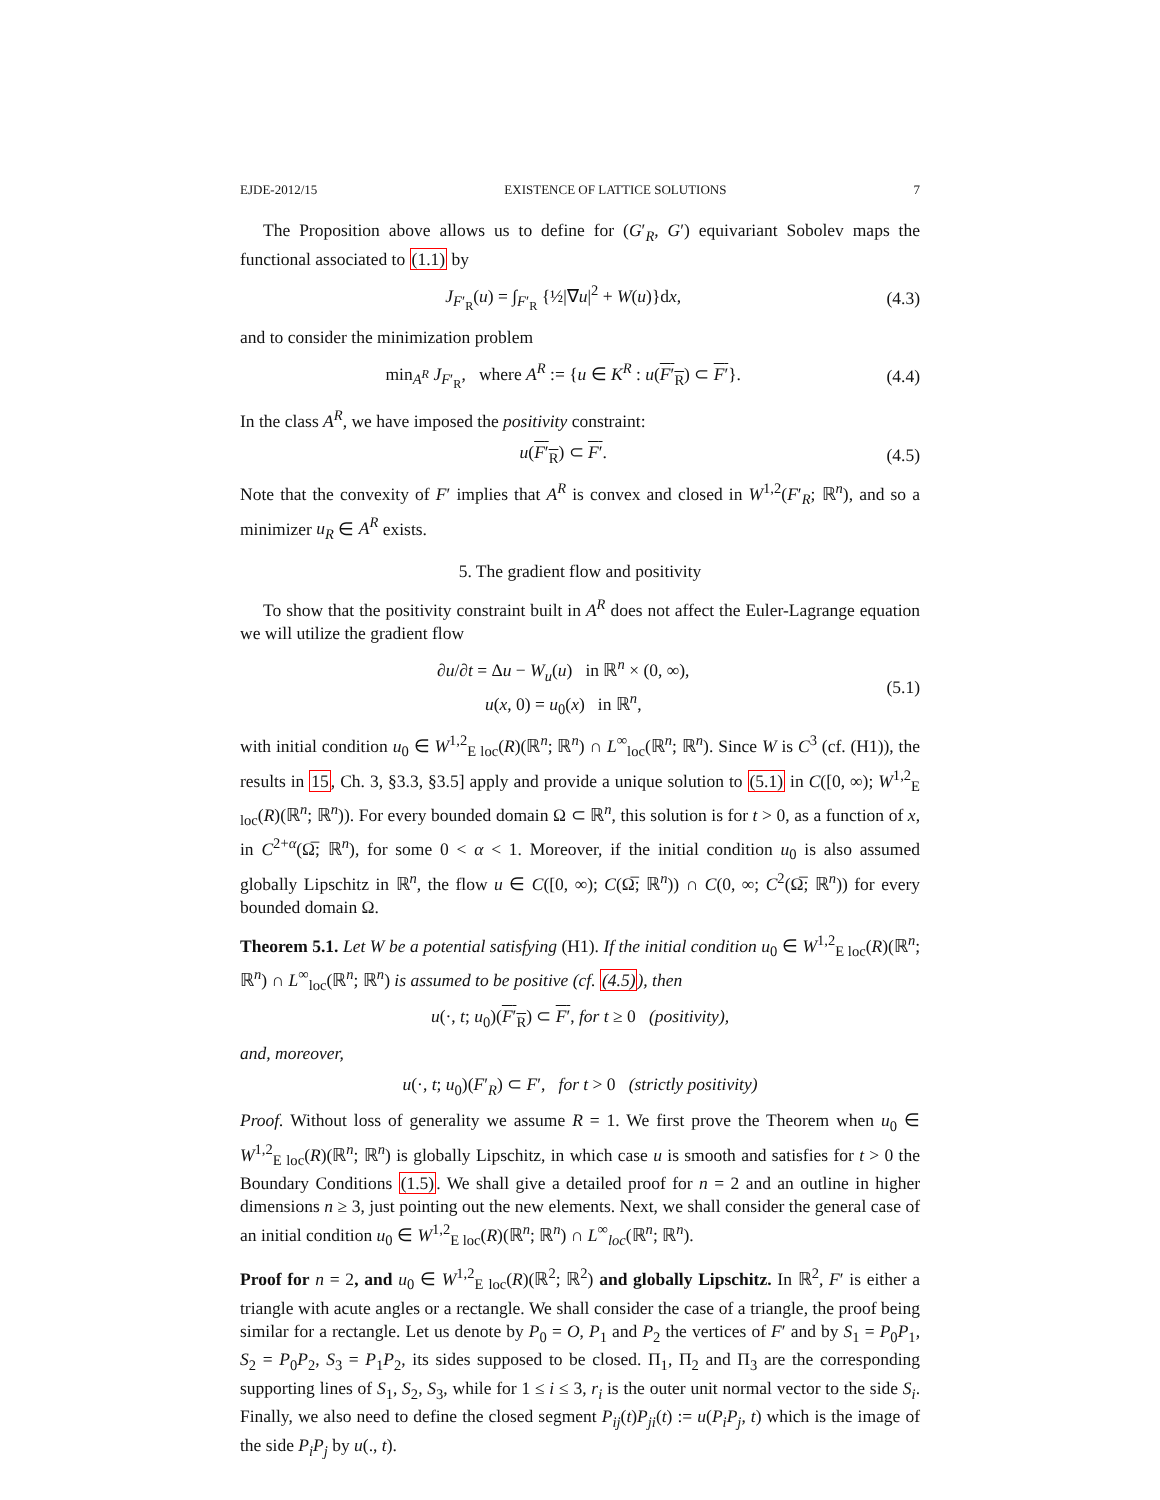EJDE-2012/15 EXISTENCE OF LATTICE SOLUTIONS 7
The Proposition above allows us to define for (G′<sub>R</sub>, G′) equivariant Sobolev maps the functional associated to (1.1) by
J<sub>F′<sub>R</sub></sub>(u) = ∫<sub>F′<sub>R</sub></sub> {½|∇u|<sup>2</sup> + W(u)}dx, (4.3)
and to consider the minimization problem
min<sub>A<sup>R</sup></sub> J<sub>F′<sub>R</sub></sub>, where A<sup>R</sup> := {u ∈ K<sup>R</sup> : u(F′<sub>R</sub>) ⊂ F′}. (4.4)
In the class A<sup>R</sup>, we have imposed the positivity constraint:
u(F′<sub>R</sub>) ⊂ F′. (4.5)
Note that the convexity of F′ implies that A<sup>R</sup> is convex and closed in W<sup>1,2</sup>(F′<sub>R</sub>; ℝ<sup>n</sup>), and so a minimizer u<sub>R</sub> ∈ A<sup>R</sup> exists.
5. The gradient flow and positivity
To show that the positivity constraint built in A<sup>R</sup> does not affect the Euler-Lagrange equation we will utilize the gradient flow
∂u/∂t = Δu − W<sub>u</sub>(u) in ℝ<sup>n</sup> × (0, ∞),
u(x, 0) = u<sub>0</sub>(x) in ℝ<sup>n</sup>, (5.1)
with initial condition u<sub>0</sub> ∈ W<sup>1,2</sup><sub>E loc</sub>(R)(ℝ<sup>n</sup>; ℝ<sup>n</sup>) ∩ L<sup>∞</sup><sub>loc</sub>(ℝ<sup>n</sup>; ℝ<sup>n</sup>). Since W is C<sup>3</sup> (cf. (H1)), the results in 15, Ch. 3, §3.3, §3.5] apply and provide a unique solution to (5.1) in C([0, ∞); W<sup>1,2</sup><sub>E loc</sub>(R)(ℝ<sup>n</sup>; ℝ<sup>n</sup>)). For every bounded domain Ω ⊂ ℝ<sup>n</sup>, this solution is for t > 0, as a function of x, in C<sup>2+α</sup>(Ω̅; ℝ<sup>n</sup>), for some 0 < α < 1. Moreover, if the initial condition u<sub>0</sub> is also assumed globally Lipschitz in ℝ<sup>n</sup>, the flow u ∈ C([0, ∞); C(Ω̅; ℝ<sup>n</sup>)) ∩ C(0, ∞; C<sup>2</sup>(Ω̅; ℝ<sup>n</sup>)) for every bounded domain Ω.
Theorem 5.1. Let W be a potential satisfying (H1). If the initial condition u<sub>0</sub> ∈ W<sup>1,2</sup><sub>E loc</sub>(R)(ℝ<sup>n</sup>; ℝ<sup>n</sup>) ∩ L<sup>∞</sup><sub>loc</sub>(ℝ<sup>n</sup>; ℝ<sup>n</sup>) is assumed to be positive (cf. (4.5)), then
u(·, t; u<sub>0</sub>)(F′<sub>R</sub>) ⊂ F′, for t ≥ 0 (positivity),
and, moreover,
u(·, t; u<sub>0</sub>)(F′<sub>R</sub>) ⊂ F′, for t > 0 (strictly positivity)
Proof. Without loss of generality we assume R = 1. We first prove the Theorem when u<sub>0</sub> ∈ W<sup>1,2</sup><sub>E loc</sub>(R)(ℝ<sup>n</sup>; ℝ<sup>n</sup>) is globally Lipschitz, in which case u is smooth and satisfies for t > 0 the Boundary Conditions (1.5). We shall give a detailed proof for n = 2 and an outline in higher dimensions n ≥ 3, just pointing out the new elements. Next, we shall consider the general case of an initial condition u<sub>0</sub> ∈ W<sup>1,2</sup><sub>E loc</sub>(R)(ℝ<sup>n</sup>; ℝ<sup>n</sup>) ∩ L<sup>∞</sup><sub>loc</sub>(ℝ<sup>n</sup>; ℝ<sup>n</sup>).
Proof for n = 2, and u<sub>0</sub> ∈ W<sup>1,2</sup><sub>E loc</sub>(R)(ℝ<sup>2</sup>; ℝ<sup>2</sup>) and globally Lipschitz. In ℝ<sup>2</sup>, F′ is either a triangle with acute angles or a rectangle. We shall consider the case of a triangle, the proof being similar for a rectangle. Let us denote by P<sub>0</sub> = O, P<sub>1</sub> and P<sub>2</sub> the vertices of F′ and by S<sub>1</sub> = P<sub>0</sub>P<sub>1</sub>, S<sub>2</sub> = P<sub>0</sub>P<sub>2</sub>, S<sub>3</sub> = P<sub>1</sub>P<sub>2</sub>, its sides supposed to be closed. Π<sub>1</sub>, Π<sub>2</sub> and Π<sub>3</sub> are the corresponding supporting lines of S<sub>1</sub>, S<sub>2</sub>, S<sub>3</sub>, while for 1 ≤ i ≤ 3, r<sub>i</sub> is the outer unit normal vector to the side S<sub>i</sub>. Finally, we also need to define the closed segment P<sub>ij</sub>(t)P<sub>ji</sub>(t) := u(P<sub>i</sub>P<sub>j</sub>, t) which is the image of the side P<sub>i</sub>P<sub>j</sub> by u(., t).